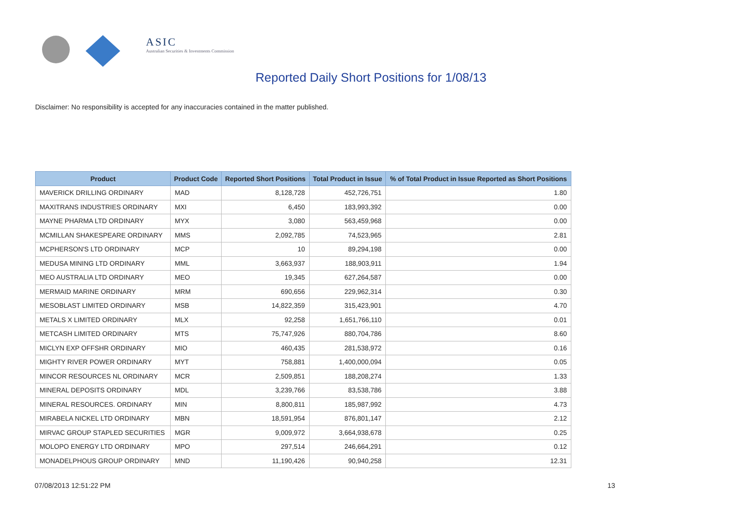ASIC
Australian Securities & Investments Commission
Reported Daily Short Positions for 1/08/13
Disclaimer: No responsibility is accepted for any inaccuracies contained in the matter published.
| Product | Product Code | Reported Short Positions | Total Product in Issue | % of Total Product in Issue Reported as Short Positions |
| --- | --- | --- | --- | --- |
| MAVERICK DRILLING ORDINARY | MAD | 8,128,728 | 452,726,751 | 1.80 |
| MAXITRANS INDUSTRIES ORDINARY | MXI | 6,450 | 183,993,392 | 0.00 |
| MAYNE PHARMA LTD ORDINARY | MYX | 3,080 | 563,459,968 | 0.00 |
| MCMILLAN SHAKESPEARE ORDINARY | MMS | 2,092,785 | 74,523,965 | 2.81 |
| MCPHERSON'S LTD ORDINARY | MCP | 10 | 89,294,198 | 0.00 |
| MEDUSA MINING LTD ORDINARY | MML | 3,663,937 | 188,903,911 | 1.94 |
| MEO AUSTRALIA LTD ORDINARY | MEO | 19,345 | 627,264,587 | 0.00 |
| MERMAID MARINE ORDINARY | MRM | 690,656 | 229,962,314 | 0.30 |
| MESOBLAST LIMITED ORDINARY | MSB | 14,822,359 | 315,423,901 | 4.70 |
| METALS X LIMITED ORDINARY | MLX | 92,258 | 1,651,766,110 | 0.01 |
| METCASH LIMITED ORDINARY | MTS | 75,747,926 | 880,704,786 | 8.60 |
| MICLYN EXP OFFSHR ORDINARY | MIO | 460,435 | 281,538,972 | 0.16 |
| MIGHTY RIVER POWER ORDINARY | MYT | 758,881 | 1,400,000,094 | 0.05 |
| MINCOR RESOURCES NL ORDINARY | MCR | 2,509,851 | 188,208,274 | 1.33 |
| MINERAL DEPOSITS ORDINARY | MDL | 3,239,766 | 83,538,786 | 3.88 |
| MINERAL RESOURCES. ORDINARY | MIN | 8,800,811 | 185,987,992 | 4.73 |
| MIRABELA NICKEL LTD ORDINARY | MBN | 18,591,954 | 876,801,147 | 2.12 |
| MIRVAC GROUP STAPLED SECURITIES | MGR | 9,009,972 | 3,664,938,678 | 0.25 |
| MOLOPO ENERGY LTD ORDINARY | MPO | 297,514 | 246,664,291 | 0.12 |
| MONADELPHOUS GROUP ORDINARY | MND | 11,190,426 | 90,940,258 | 12.31 |
07/08/2013 12:51:22 PM 13